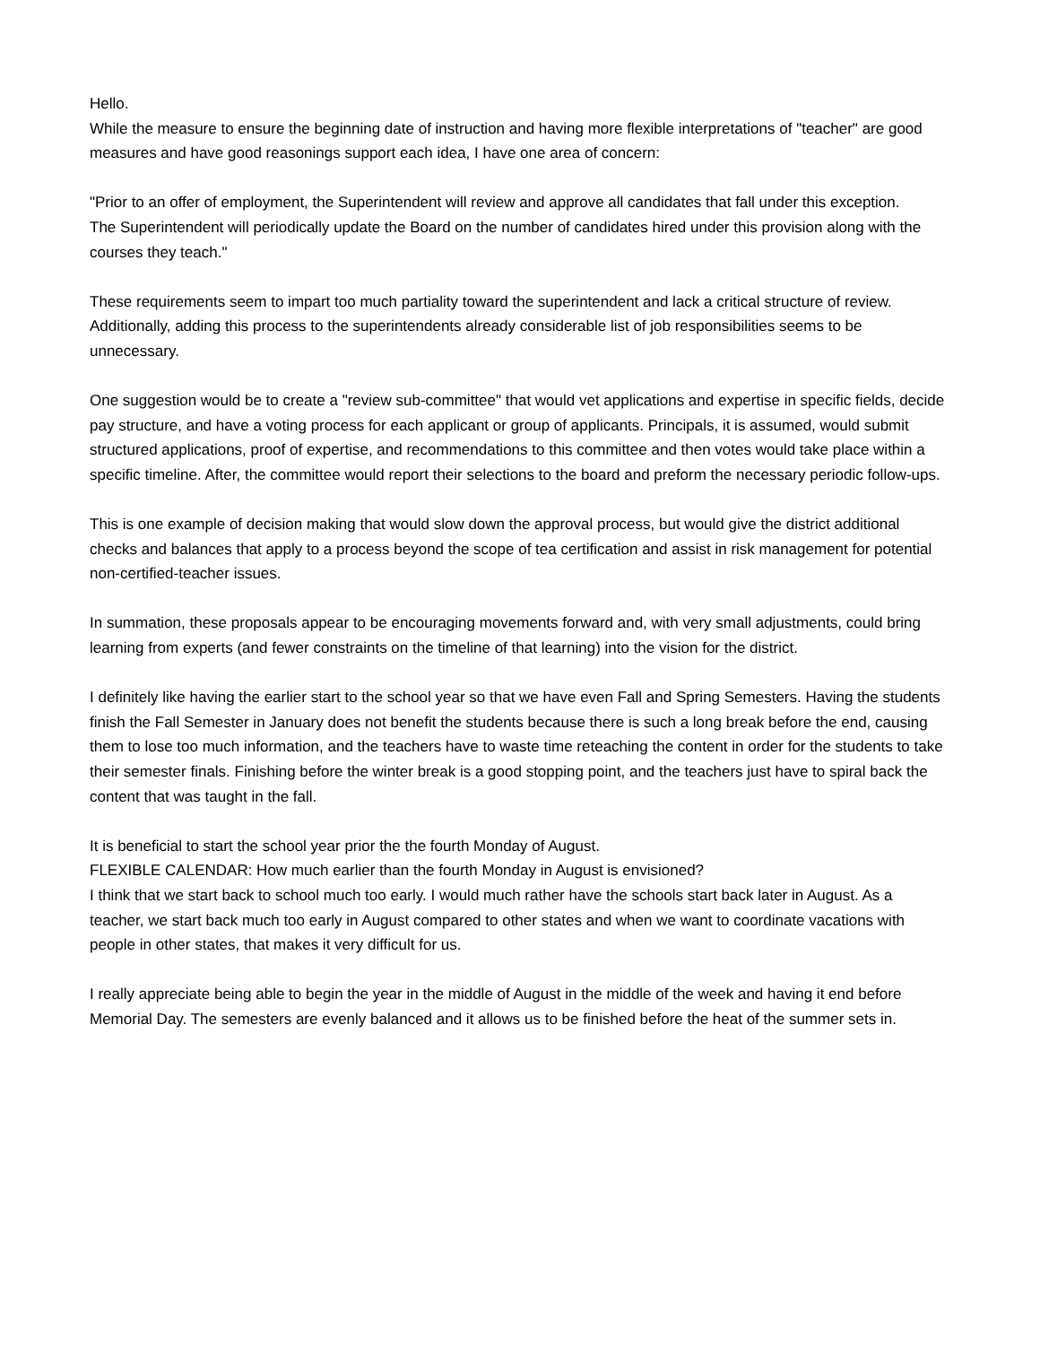Hello.
While the measure to ensure the beginning date of instruction and having more flexible interpretations of "teacher" are good measures and have good reasonings support each idea, I have one area of concern:
"Prior to an offer of employment, the Superintendent will review and approve all candidates that fall under this exception.
The Superintendent will periodically update the Board on the number of candidates hired under this provision along with the courses they teach."
These requirements seem to impart too much partiality toward the superintendent and lack a critical structure of review. Additionally, adding this process to the superintendents already considerable list of job responsibilities seems to be unnecessary.
One suggestion would be to create a "review sub-committee" that would vet applications and expertise in specific fields, decide pay structure, and have a voting process for each applicant or group of applicants. Principals, it is assumed, would submit structured applications, proof of expertise, and recommendations to this committee and then votes would take place within a specific timeline. After, the committee would report their selections to the board and preform the necessary periodic follow-ups.
This is one example of decision making that would slow down the approval process, but would give the district additional checks and balances that apply to a process beyond the scope of tea certification and assist in risk management for potential non-certified-teacher issues.
In summation, these proposals appear to be encouraging movements forward and, with very small adjustments, could bring learning from experts (and fewer constraints on the timeline of that learning) into the vision for the district.
I definitely like having the earlier start to the school year so that we have even Fall and Spring Semesters. Having the students finish the Fall Semester in January does not benefit the students because there is such a long break before the end, causing them to lose too much information, and the teachers have to waste time reteaching the content in order for the students to take their semester finals. Finishing before the winter break is a good stopping point, and the teachers just have to spiral back the content that was taught in the fall.
It is beneficial to start the school year prior the the fourth Monday of August.
FLEXIBLE CALENDAR: How much earlier than the fourth Monday in August is envisioned?
I think that we start back to school much too early. I would much rather have the schools start back later in August. As a teacher, we start back much too early in August compared to other states and when we want to coordinate vacations with people in other states, that makes it very difficult for us.
I really appreciate being able to begin the year in the middle of August in the middle of the week and having it end before Memorial Day. The semesters are evenly balanced and it allows us to be finished before the heat of the summer sets in.